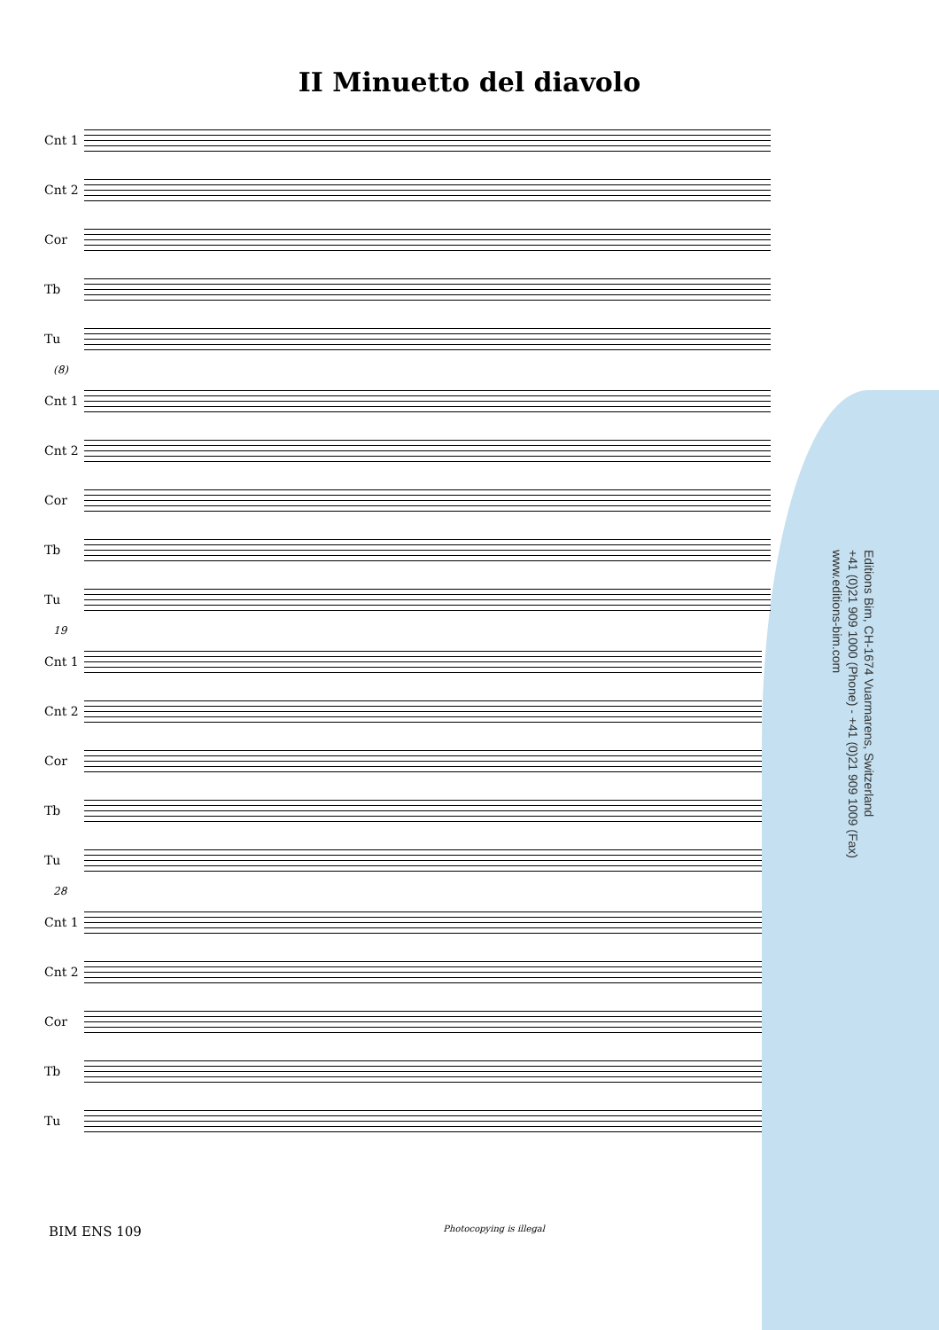II Minuetto del diavolo
Cnt 1
Cnt 2
Cor
Tb
Tu
(8)
Cnt 1
Cnt 2
Cor
Tb
Tu
19
Cnt 1
Cnt 2
Cor
Tb
Tu
28
Cnt 1
Cnt 2
Cor
Tb
Tu
Editions Bim, CH-1674 Vuarmarens, Switzerland
+41 (0)21 909 1000 (Phone) - +41 (0)21 909 1009 (Fax)
www.editions-bim.com
BIM ENS 109 Photocopying is illegal